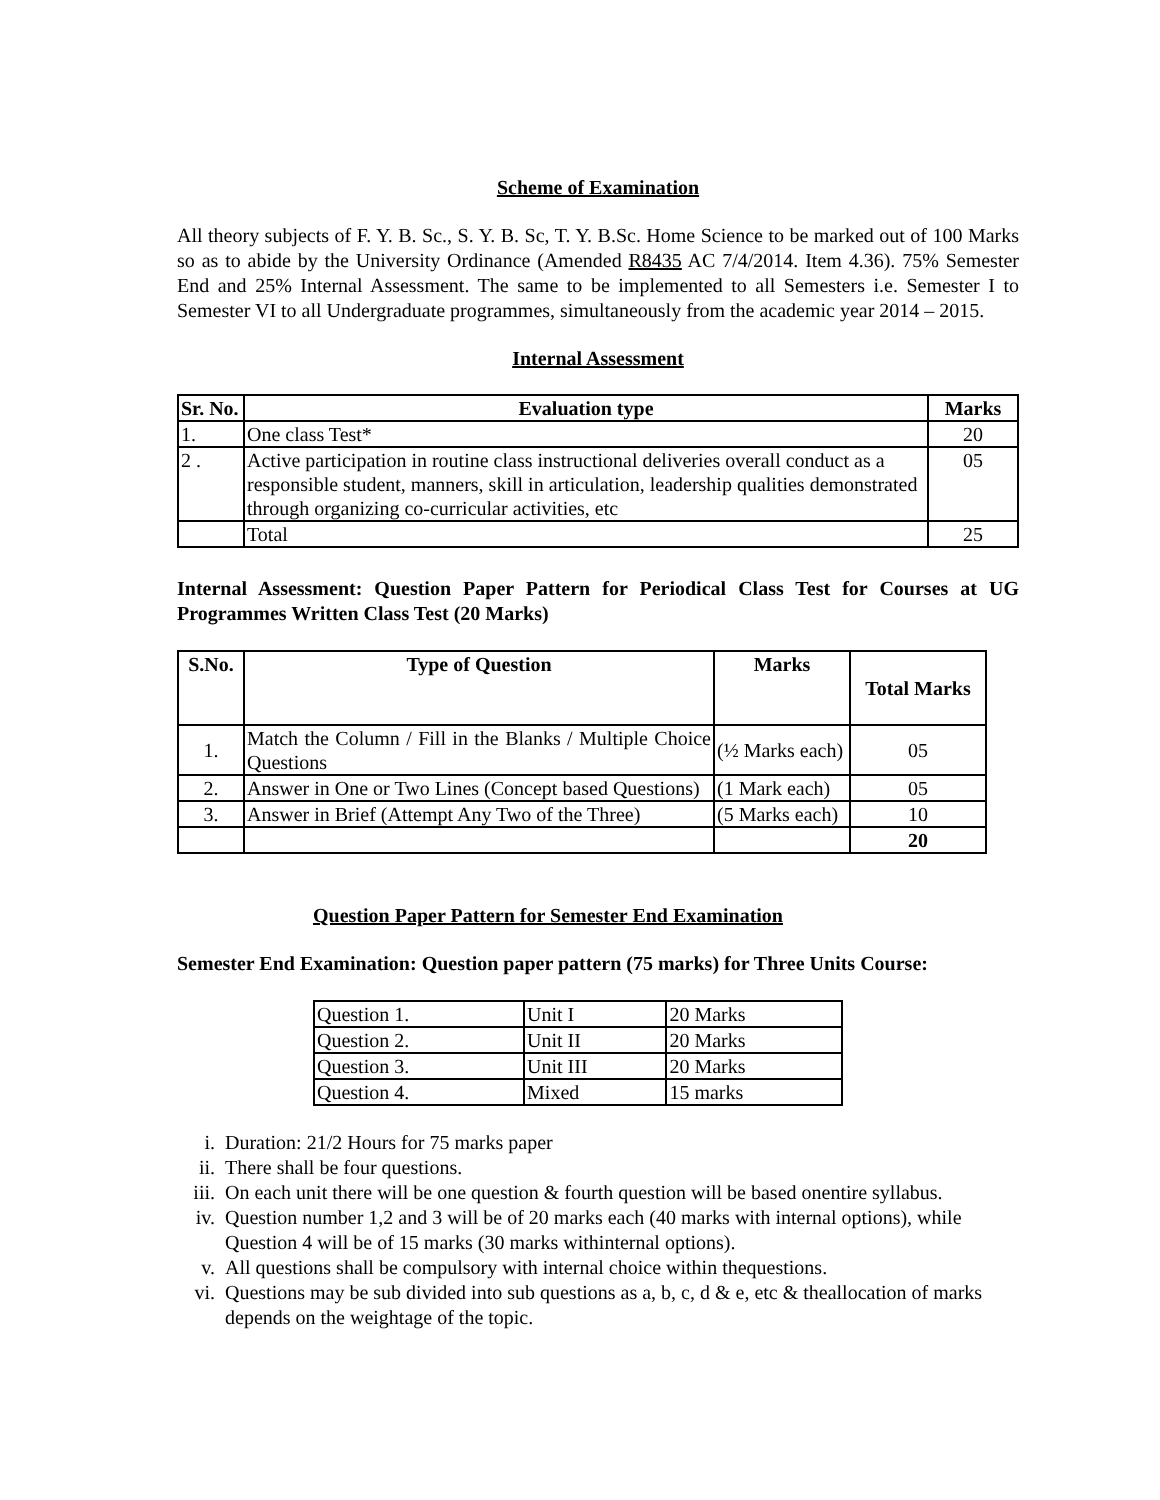Scheme of Examination
All theory subjects of F. Y. B. Sc., S. Y. B. Sc, T. Y. B.Sc. Home Science to be marked out of 100 Marks so as to abide by the University Ordinance (Amended R8435 AC 7/4/2014. Item 4.36). 75% Semester End and 25% Internal Assessment. The same to be implemented to all Semesters i.e. Semester I to Semester VI to all Undergraduate programmes, simultaneously from the academic year 2014 – 2015.
Internal Assessment
| Sr. No. | Evaluation type | Marks |
| --- | --- | --- |
| 1. | One class Test* | 20 |
| 2 . | Active participation in routine class instructional deliveries overall conduct as a responsible student, manners, skill in articulation, leadership qualities demonstrated through organizing co-curricular activities, etc | 05 |
| | Total | 25 |
Internal Assessment: Question Paper Pattern for Periodical Class Test for Courses at UG Programmes Written Class Test (20 Marks)
| S.No. | Type of Question | Marks | Total Marks |
| --- | --- | --- | --- |
| 1. | Match the Column / Fill in the Blanks / Multiple Choice Questions | (½ Marks each) | 05 |
| 2. | Answer in One or Two Lines (Concept based Questions) | (1 Mark each) | 05 |
| 3. | Answer in Brief (Attempt Any Two of the Three) | (5 Marks each) | 10 |
| | | | 20 |
Question Paper Pattern for Semester End Examination
Semester End Examination: Question paper pattern (75 marks) for Three Units Course:
| Question 1. | Unit I | 20 Marks |
| Question 2. | Unit II | 20 Marks |
| Question 3. | Unit III | 20 Marks |
| Question 4. | Mixed | 15 marks |
i. Duration: 21/2 Hours for 75 marks paper
ii. There shall be four questions.
iii. On each unit there will be one question & fourth question will be based onentire syllabus.
iv. Question number 1,2 and 3 will be of 20 marks each (40 marks with internal options), while Question 4 will be of 15 marks (30 marks withinternal options).
v. All questions shall be compulsory with internal choice within thequestions.
vi. Questions may be sub divided into sub questions as a, b, c, d & e, etc & theallocation of marks depends on the weightage of the topic.